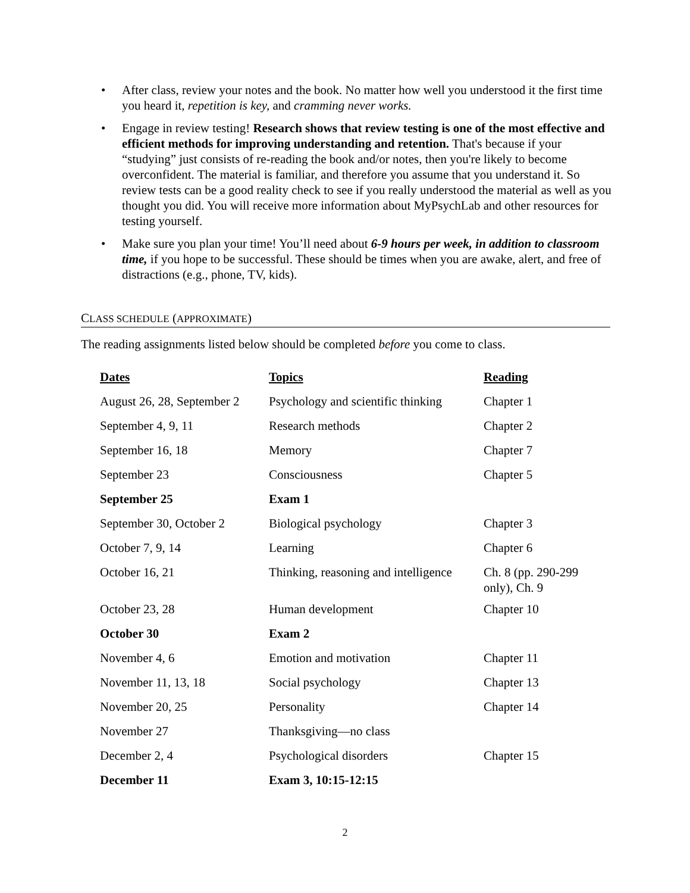• After class, review your notes and the book. No matter how well you understood it the first time you heard it, repetition is key, and cramming never works.
• Engage in review testing! Research shows that review testing is one of the most effective and efficient methods for improving understanding and retention. That's because if your “studying” just consists of re-reading the book and/or notes, then you're likely to become overconfident. The material is familiar, and therefore you assume that you understand it. So review tests can be a good reality check to see if you really understood the material as well as you thought you did. You will receive more information about MyPsychLab and other resources for testing yourself.
• Make sure you plan your time! You’ll need about 6-9 hours per week, in addition to classroom time, if you hope to be successful. These should be times when you are awake, alert, and free of distractions (e.g., phone, TV, kids).
CLASS SCHEDULE (APPROXIMATE)
The reading assignments listed below should be completed before you come to class.
| Dates | Topics | Reading |
| --- | --- | --- |
| August 26, 28, September 2 | Psychology and scientific thinking | Chapter 1 |
| September 4, 9, 11 | Research methods | Chapter 2 |
| September 16, 18 | Memory | Chapter 7 |
| September 23 | Consciousness | Chapter 5 |
| September 25 | Exam 1 | |
| September 30, October 2 | Biological psychology | Chapter 3 |
| October 7, 9, 14 | Learning | Chapter 6 |
| October 16, 21 | Thinking, reasoning and intelligence | Ch. 8 (pp. 290-299 only), Ch. 9 |
| October 23, 28 | Human development | Chapter 10 |
| October 30 | Exam 2 | |
| November 4, 6 | Emotion and motivation | Chapter 11 |
| November 11, 13, 18 | Social psychology | Chapter 13 |
| November 20, 25 | Personality | Chapter 14 |
| November 27 | Thanksgiving—no class | |
| December 2, 4 | Psychological disorders | Chapter 15 |
| December 11 | Exam 3, 10:15-12:15 | |
2